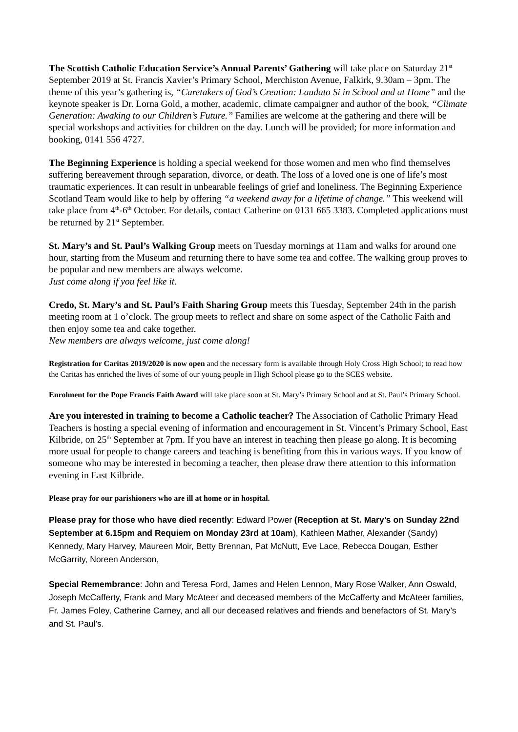The Scottish Catholic Education Service’s Annual Parents’ Gathering will take place on Saturday 21<sup>st</sup> September 2019 at St. Francis Xavier’s Primary School, Merchiston Avenue, Falkirk, 9.30am – 3pm. The theme of this year’s gathering is, “Caretakers of God’s Creation: Laudato Si in School and at Home” and the keynote speaker is Dr. Lorna Gold, a mother, academic, climate campaigner and author of the book, “Climate Generation: Awaking to our Children’s Future.” Families are welcome at the gathering and there will be special workshops and activities for children on the day. Lunch will be provided; for more information and booking, 0141 556 4727.
The Beginning Experience is holding a special weekend for those women and men who find themselves suffering bereavement through separation, divorce, or death. The loss of a loved one is one of life’s most traumatic experiences. It can result in unbearable feelings of grief and loneliness. The Beginning Experience Scotland Team would like to help by offering “a weekend away for a lifetime of change.” This weekend will take place from 4<sup>th</sup>-6<sup>th</sup> October. For details, contact Catherine on 0131 665 3383. Completed applications must be returned by 21<sup>st</sup> September.
St. Mary’s and St. Paul’s Walking Group meets on Tuesday mornings at 11am and walks for around one hour, starting from the Museum and returning there to have some tea and coffee. The walking group proves to be popular and new members are always welcome.
Just come along if you feel like it.
Credo, St. Mary’s and St. Paul’s Faith Sharing Group meets this Tuesday, September 24th in the parish meeting room at 1 o’clock. The group meets to reflect and share on some aspect of the Catholic Faith and then enjoy some tea and cake together.
New members are always welcome, just come along!
Registration for Caritas 2019/2020 is now open and the necessary form is available through Holy Cross High School; to read how the Caritas has enriched the lives of some of our young people in High School please go to the SCES website.
Enrolment for the Pope Francis Faith Award will take place soon at St. Mary’s Primary School and at St. Paul’s Primary School.
Are you interested in training to become a Catholic teacher? The Association of Catholic Primary Head Teachers is hosting a special evening of information and encouragement in St. Vincent’s Primary School, East Kilbride, on 25<sup>th</sup> September at 7pm. If you have an interest in teaching then please go along. It is becoming more usual for people to change careers and teaching is benefiting from this in various ways. If you know of someone who may be interested in becoming a teacher, then please draw there attention to this information evening in East Kilbride.
Please pray for our parishioners who are ill at home or in hospital.
Please pray for those who have died recently: Edward Power (Reception at St. Mary’s on Sunday 22nd September at 6.15pm and Requiem on Monday 23rd at 10am), Kathleen Mather, Alexander (Sandy) Kennedy, Mary Harvey, Maureen Moir, Betty Brennan, Pat McNutt, Eve Lace, Rebecca Dougan, Esther McGarrity, Noreen Anderson,
Special Remembrance: John and Teresa Ford, James and Helen Lennon, Mary Rose Walker, Ann Oswald, Joseph McCafferty, Frank and Mary McAteer and deceased members of the McCafferty and McAteer families, Fr. James Foley, Catherine Carney, and all our deceased relatives and friends and benefactors of St. Mary’s and St. Paul’s.